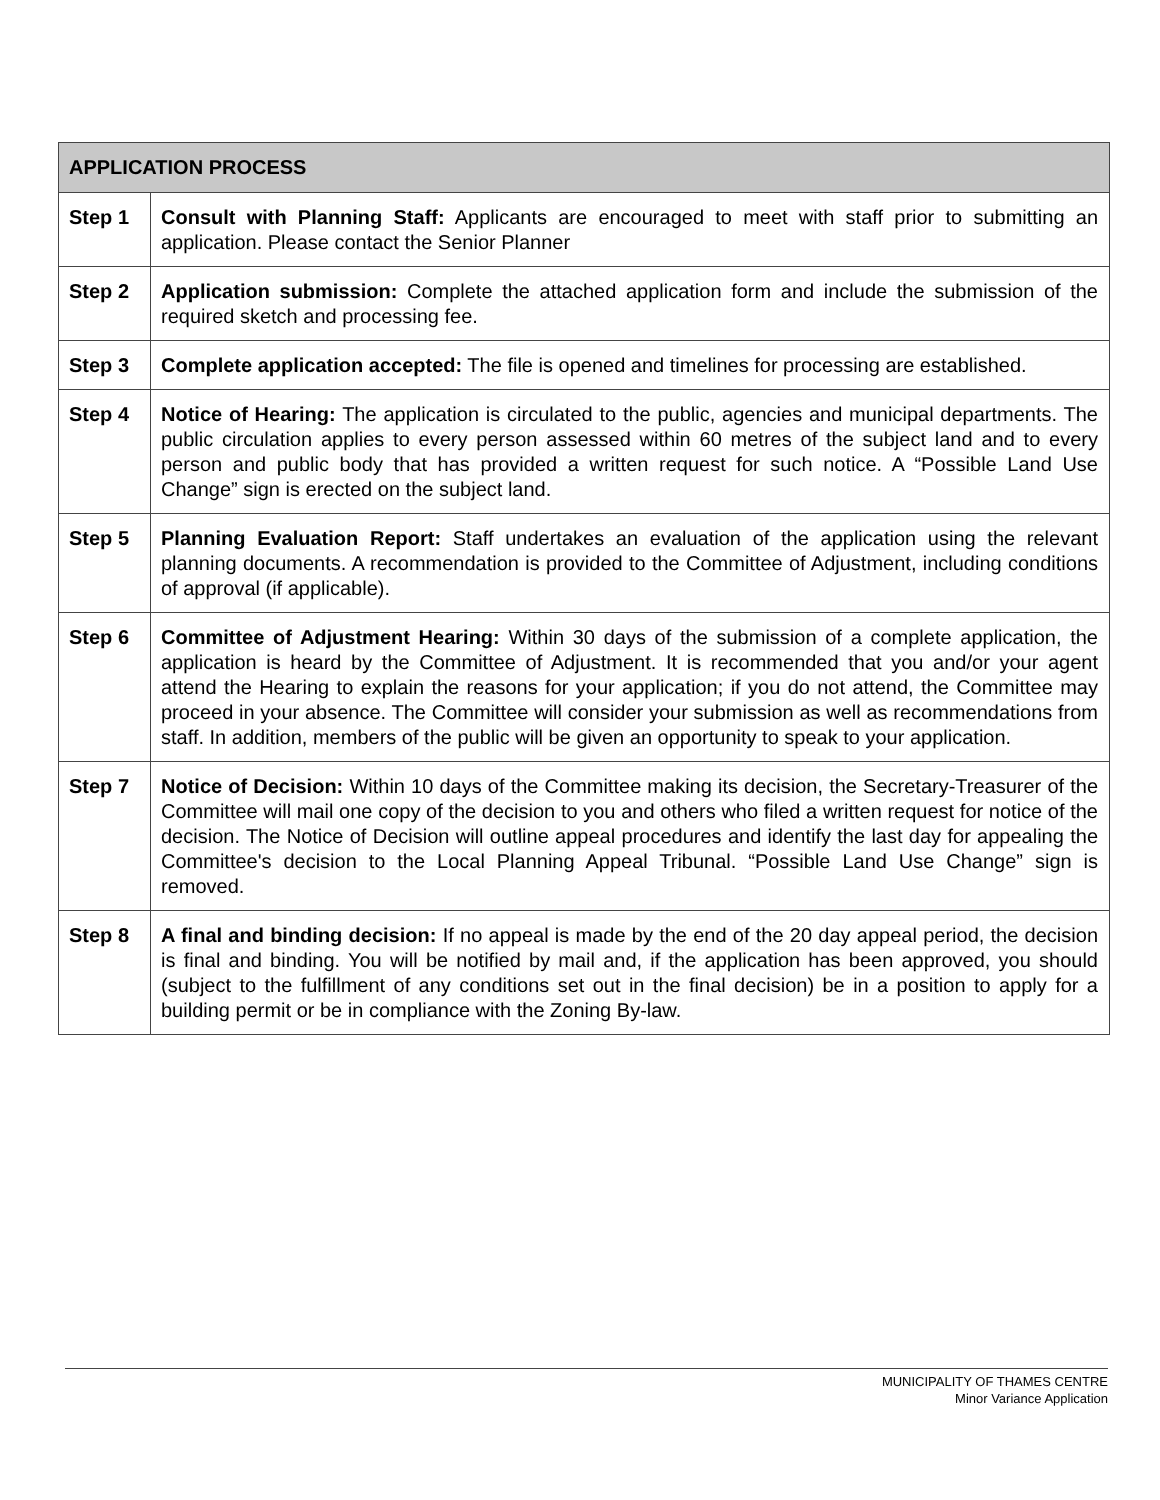| APPLICATION PROCESS | |
| --- | --- |
| Step 1 | Consult with Planning Staff: Applicants are encouraged to meet with staff prior to submitting an application. Please contact the Senior Planner |
| Step 2 | Application submission: Complete the attached application form and include the submission of the required sketch and processing fee. |
| Step 3 | Complete application accepted: The file is opened and timelines for processing are established. |
| Step 4 | Notice of Hearing: The application is circulated to the public, agencies and municipal departments. The public circulation applies to every person assessed within 60 metres of the subject land and to every person and public body that has provided a written request for such notice. A “Possible Land Use Change” sign is erected on the subject land. |
| Step 5 | Planning Evaluation Report: Staff undertakes an evaluation of the application using the relevant planning documents. A recommendation is provided to the Committee of Adjustment, including conditions of approval (if applicable). |
| Step 6 | Committee of Adjustment Hearing: Within 30 days of the submission of a complete application, the application is heard by the Committee of Adjustment. It is recommended that you and/or your agent attend the Hearing to explain the reasons for your application; if you do not attend, the Committee may proceed in your absence. The Committee will consider your submission as well as recommendations from staff. In addition, members of the public will be given an opportunity to speak to your application. |
| Step 7 | Notice of Decision: Within 10 days of the Committee making its decision, the Secretary-Treasurer of the Committee will mail one copy of the decision to you and others who filed a written request for notice of the decision. The Notice of Decision will outline appeal procedures and identify the last day for appealing the Committee's decision to the Local Planning Appeal Tribunal. “Possible Land Use Change” sign is removed. |
| Step 8 | A final and binding decision: If no appeal is made by the end of the 20 day appeal period, the decision is final and binding. You will be notified by mail and, if the application has been approved, you should (subject to the fulfillment of any conditions set out in the final decision) be in a position to apply for a building permit or be in compliance with the Zoning By-law. |
MUNICIPALITY OF THAMES CENTRE
Minor Variance Application